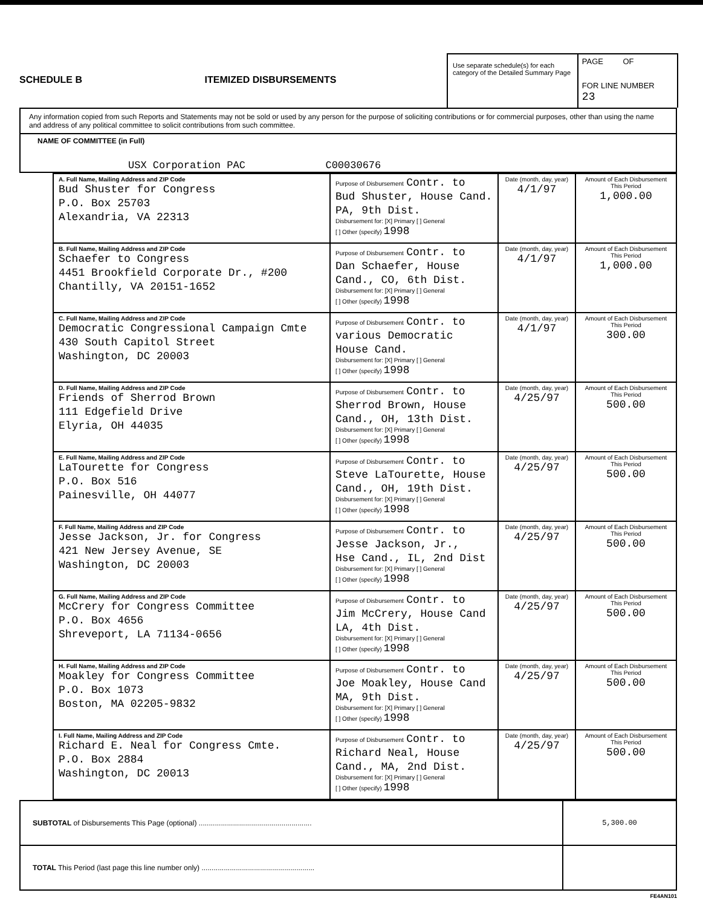SCHEDULE B ITEMIZED DISBURSEMENTS
Use separate schedule(s) for each category of the Detailed Summary Page
PAGE OF
FOR LINE NUMBER
23
Any information copied from such Reports and Statements may not be sold or used by any person for the purpose of soliciting contributions or for commercial purposes, other than using the name and address of any political committee to solicit contributions from such committee.
NAME OF COMMITTEE (in Full)
USX Corporation PAC C00030676
| A. Full Name, Mailing Address and ZIP Code Bud Shuster for Congress P.O. Box 25703 Alexandria, VA 22313 | Purpose of Disbursement Contr. to Bud Shuster, House Cand. PA, 9th Dist. Disbursement for: [X] Primary [ ] General [ ] Other (specify) 1998 | Date (month, day, year) 4/1/97 | Amount of Each Disbursement This Period 1,000.00 |
| B. Full Name, Mailing Address and ZIP Code Schaefer to Congress 4451 Brookfield Corporate Dr., #200 Chantilly, VA 20151-1652 | Purpose of Disbursement Contr. to Dan Schaefer, House Cand., CO, 6th Dist. Disbursement for: [X] Primary [ ] General [ ] Other (specify) 1998 | Date (month, day, year) 4/1/97 | Amount of Each Disbursement This Period 1,000.00 |
| C. Full Name, Mailing Address and ZIP Code Democratic Congressional Campaign Cmte 430 South Capitol Street Washington, DC 20003 | Purpose of Disbursement Contr. to various Democratic House Cand. Disbursement for: [X] Primary [ ] General [ ] Other (specify) 1998 | Date (month, day, year) 4/1/97 | Amount of Each Disbursement This Period 300.00 |
| D. Full Name, Mailing Address and ZIP Code Friends of Sherrod Brown 111 Edgefield Drive Elyria, OH 44035 | Purpose of Disbursement Contr. to Sherrod Brown, House Cand., OH, 13th Dist. Disbursement for: [X] Primary [ ] General [ ] Other (specify) 1998 | Date (month, day, year) 4/25/97 | Amount of Each Disbursement This Period 500.00 |
| E. Full Name, Mailing Address and ZIP Code LaTourette for Congress P.O. Box 516 Painesville, OH 44077 | Purpose of Disbursement Contr. to Steve LaTourette, House Cand., OH, 19th Dist. Disbursement for: [X] Primary [ ] General [ ] Other (specify) 1998 | Date (month, day, year) 4/25/97 | Amount of Each Disbursement This Period 500.00 |
| F. Full Name, Mailing Address and ZIP Code Jesse Jackson, Jr. for Congress 421 New Jersey Avenue, SE Washington, DC 20003 | Purpose of Disbursement Contr. to Jesse Jackson, Jr., Hse Cand., IL, 2nd Dist Disbursement for: [X] Primary [ ] General [ ] Other (specify) 1998 | Date (month, day, year) 4/25/97 | Amount of Each Disbursement This Period 500.00 |
| G. Full Name, Mailing Address and ZIP Code McCrery for Congress Committee P.O. Box 4656 Shreveport, LA 71134-0656 | Purpose of Disbursement Contr. to Jim McCrery, House Cand LA, 4th Dist. Disbursement for: [X] Primary [ ] General [ ] Other (specify) 1998 | Date (month, day, year) 4/25/97 | Amount of Each Disbursement This Period 500.00 |
| H. Full Name, Mailing Address and ZIP Code Moakley for Congress Committee P.O. Box 1073 Boston, MA 02205-9832 | Purpose of Disbursement Contr. to Joe Moakley, House Cand MA, 9th Dist. Disbursement for: [X] Primary [ ] General [ ] Other (specify) 1998 | Date (month, day, year) 4/25/97 | Amount of Each Disbursement This Period 500.00 |
| I. Full Name, Mailing Address and ZIP Code Richard E. Neal for Congress Cmte. P.O. Box 2884 Washington, DC 20013 | Purpose of Disbursement Contr. to Richard Neal, House Cand., MA, 2nd Dist. Disbursement for: [X] Primary [ ] General [ ] Other (specify) 1998 | Date (month, day, year) 4/25/97 | Amount of Each Disbursement This Period 500.00 |
| SUBTOTAL of Disbursements This Page (optional) ........................................................ | 5,300.00 |
| TOTAL This Period (last page this line number only) ........................................................ | |
FE4AN101